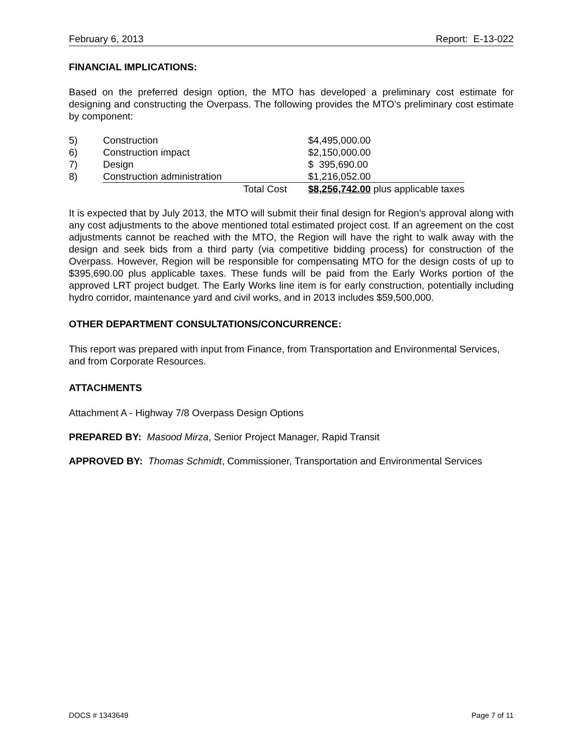February 6, 2013 Report: E-13-022
FINANCIAL IMPLICATIONS:
Based on the preferred design option, the MTO has developed a preliminary cost estimate for designing and constructing the Overpass. The following provides the MTO’s preliminary cost estimate by component:
| 5) | Construction | $4,495,000.00 |
| 6) | Construction impact | $2,150,000.00 |
| 7) | Design | $ 395,690.00 |
| 8) | Construction administration | $1,216,052.00 |
| | Total Cost | $8,256,742.00 plus applicable taxes |
It is expected that by July 2013, the MTO will submit their final design for Region’s approval along with any cost adjustments to the above mentioned total estimated project cost. If an agreement on the cost adjustments cannot be reached with the MTO, the Region will have the right to walk away with the design and seek bids from a third party (via competitive bidding process) for construction of the Overpass. However, Region will be responsible for compensating MTO for the design costs of up to $395,690.00 plus applicable taxes. These funds will be paid from the Early Works portion of the approved LRT project budget. The Early Works line item is for early construction, potentially including hydro corridor, maintenance yard and civil works, and in 2013 includes $59,500,000.
OTHER DEPARTMENT CONSULTATIONS/CONCURRENCE:
This report was prepared with input from Finance, from Transportation and Environmental Services, and from Corporate Resources.
ATTACHMENTS
Attachment A - Highway 7/8 Overpass Design Options
PREPARED BY: Masood Mirza, Senior Project Manager, Rapid Transit
APPROVED BY: Thomas Schmidt, Commissioner, Transportation and Environmental Services
DOCS # 1343649 Page 7 of 11